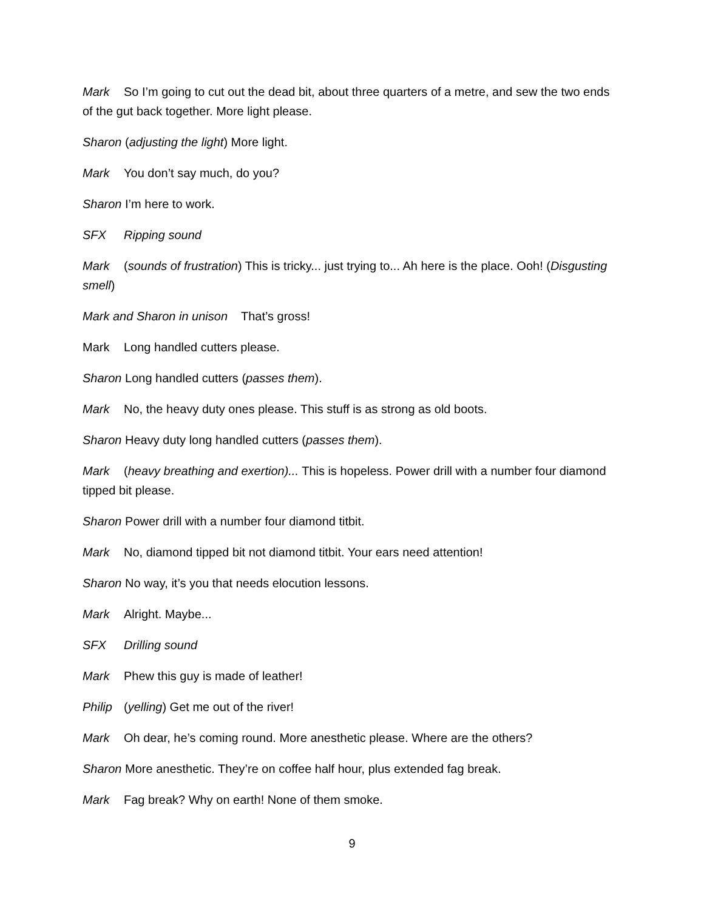Mark So I’m going to cut out the dead bit, about three quarters of a metre, and sew the two ends of the gut back together. More light please.
Sharon (adjusting the light) More light.
Mark You don’t say much, do you?
Sharon I’m here to work.
SFX Ripping sound
Mark (sounds of frustration) This is tricky... just trying to... Ah here is the place. Ooh! (Disgusting smell)
Mark and Sharon in unison That’s gross!
Mark Long handled cutters please.
Sharon Long handled cutters (passes them).
Mark No, the heavy duty ones please. This stuff is as strong as old boots.
Sharon Heavy duty long handled cutters (passes them).
Mark (heavy breathing and exertion)... This is hopeless. Power drill with a number four diamond tipped bit please.
Sharon Power drill with a number four diamond titbit.
Mark No, diamond tipped bit not diamond titbit. Your ears need attention!
Sharon No way, it’s you that needs elocution lessons.
Mark Alright. Maybe...
SFX Drilling sound
Mark Phew this guy is made of leather!
Philip (yelling) Get me out of the river!
Mark Oh dear, he’s coming round. More anesthetic please. Where are the others?
Sharon More anesthetic. They’re on coffee half hour, plus extended fag break.
Mark Fag break? Why on earth! None of them smoke.
9